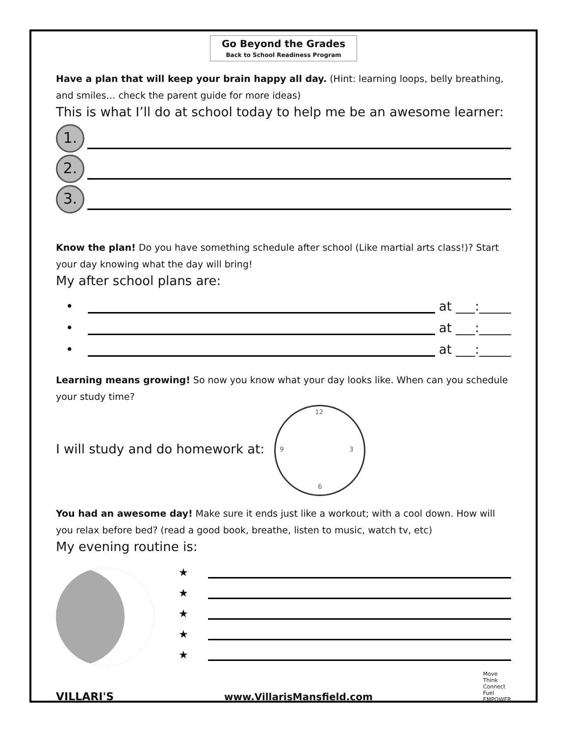Go Beyond the Grades
Back to School Readiness Program
Have a plan that will keep your brain happy all day. (Hint: learning loops, belly breathing, and smiles… check the parent guide for more ideas)
This is what I’ll do at school today to help me be an awesome learner:
1.
2.
3.
Know the plan! Do you have something schedule after school (Like martial arts class!)? Start your day knowing what the day will bring!
My after school plans are:
•
at ___:_____
•
at ___:_____
•
at ___:_____
Learning means growing! So now you know what your day looks like. When can you schedule your study time?
I will study and do homework at:
12
3
6
9
You had an awesome day! Make sure it ends just like a workout; with a cool down. How will you relax before bed? (read a good book, breathe, listen to music, watch tv, etc)
My evening routine is:
★
★
★
★
★
VILLARI'S www.VillarisMansfield.com Move
Think
Connect
Fuel
EMPOWER